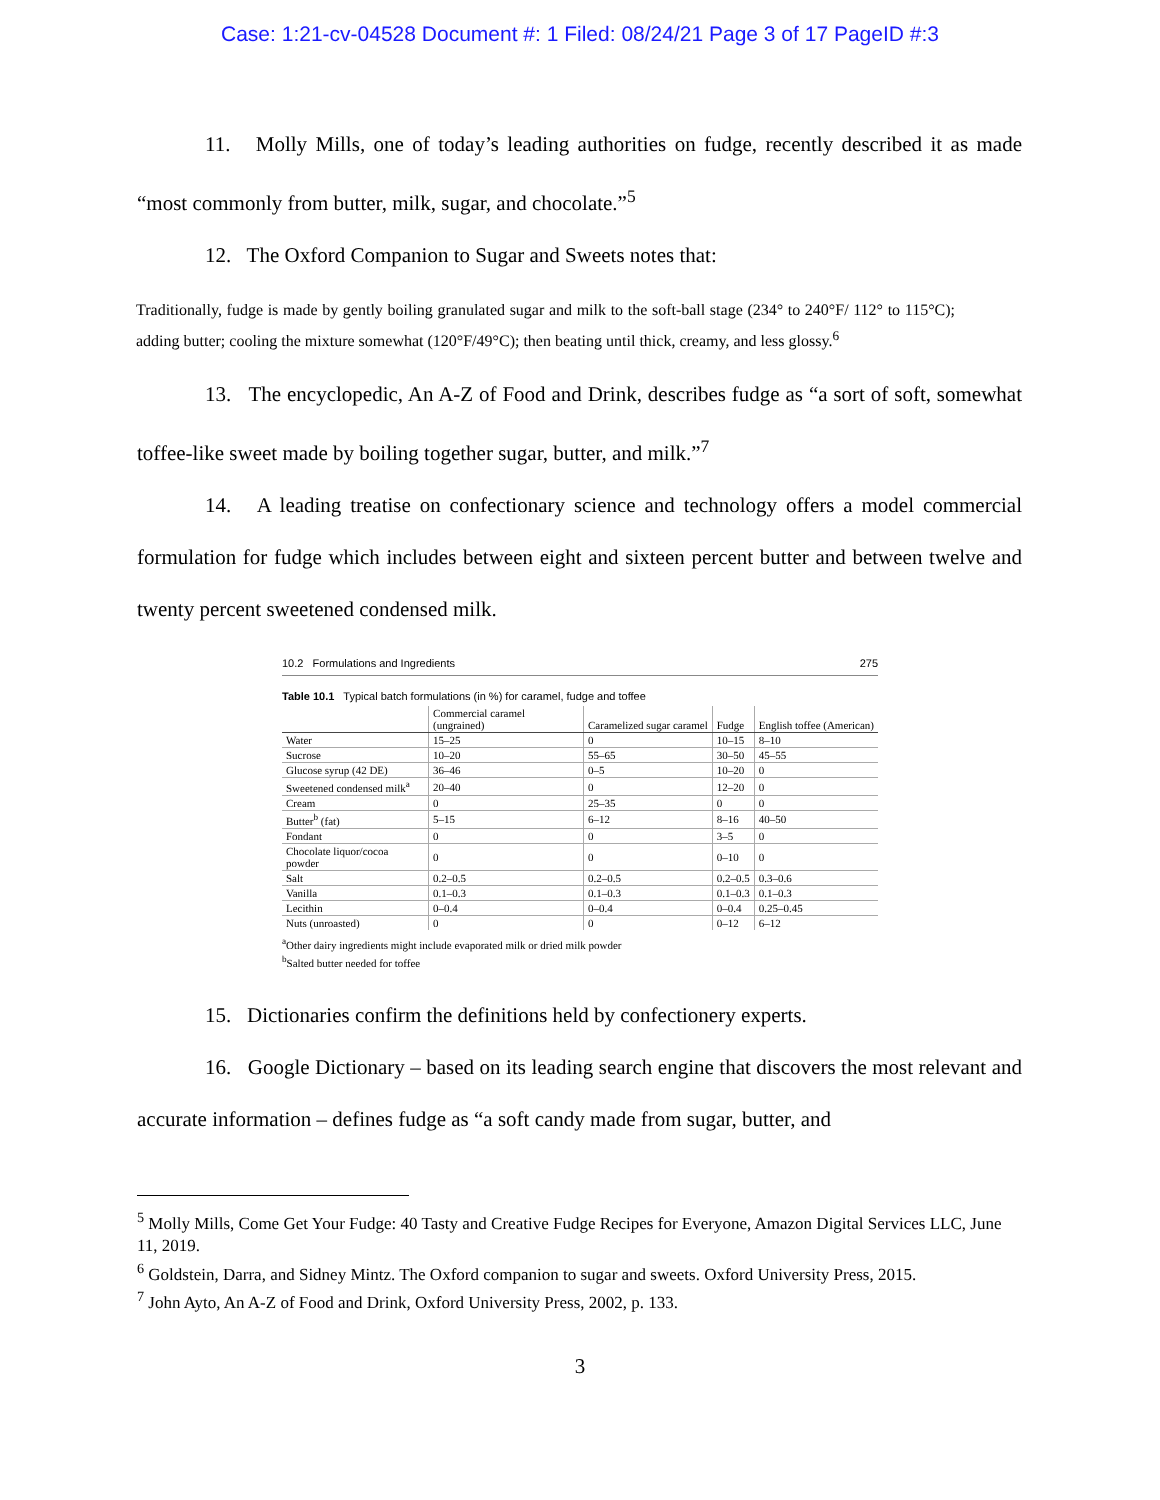Case: 1:21-cv-04528 Document #: 1 Filed: 08/24/21 Page 3 of 17 PageID #:3
11. Molly Mills, one of today’s leading authorities on fudge, recently described it as made “most commonly from butter, milk, sugar, and chocolate.”<sup>5</sup>
12. The Oxford Companion to Sugar and Sweets notes that:
Traditionally, fudge is made by gently boiling granulated sugar and milk to the soft-ball stage (234° to 240°F/ 112° to 115°C); adding butter; cooling the mixture somewhat (120°F/49°C); then beating until thick, creamy, and less glossy.<sup>6</sup>
13. The encyclopedic, An A-Z of Food and Drink, describes fudge as “a sort of soft, somewhat toffee-like sweet made by boiling together sugar, butter, and milk.”<sup>7</sup>
14. A leading treatise on confectionary science and technology offers a model commercial formulation for fudge which includes between eight and sixteen percent butter and between twelve and twenty percent sweetened condensed milk.
10.2 Formulations and Ingredients 275
Table 10.1 Typical batch formulations (in %) for caramel, fudge and toffee
| | Commercial caramel (ungrained) | Caramelized sugar caramel | Fudge | English toffee (American) |
| --- | --- | --- | --- | --- |
| Water | 15–25 | 0 | 10–15 | 8–10 |
| Sucrose | 10–20 | 55–65 | 30–50 | 45–55 |
| Glucose syrup (42 DE) | 36–46 | 0–5 | 10–20 | 0 |
| Sweetened condensed milk<sup>a</sup> | 20–40 | 0 | 12–20 | 0 |
| Cream | 0 | 25–35 | 0 | 0 |
| Butter<sup>b</sup> (fat) | 5–15 | 6–12 | 8–16 | 40–50 |
| Fondant | 0 | 0 | 3–5 | 0 |
| Chocolate liquor/cocoa powder | 0 | 0 | 0–10 | 0 |
| Salt | 0.2–0.5 | 0.2–0.5 | 0.2–0.5 | 0.3–0.6 |
| Vanilla | 0.1–0.3 | 0.1–0.3 | 0.1–0.3 | 0.1–0.3 |
| Lecithin | 0–0.4 | 0–0.4 | 0–0.4 | 0.25–0.45 |
| Nuts (unroasted) | 0 | 0 | 0–12 | 6–12 |
<sup>a</sup> Other dairy ingredients might include evaporated milk or dried milk powder
<sup>b</sup> Salted butter needed for toffee
15. Dictionaries confirm the definitions held by confectionery experts.
16. Google Dictionary – based on its leading search engine that discovers the most relevant and accurate information – defines fudge as “a soft candy made from sugar, butter, and
<sup>5</sup> Molly Mills, Come Get Your Fudge: 40 Tasty and Creative Fudge Recipes for Everyone, Amazon Digital Services LLC, June 11, 2019.
<sup>6</sup> Goldstein, Darra, and Sidney Mintz. The Oxford companion to sugar and sweets. Oxford University Press, 2015.
<sup>7</sup> John Ayto, An A-Z of Food and Drink, Oxford University Press, 2002, p. 133.
3